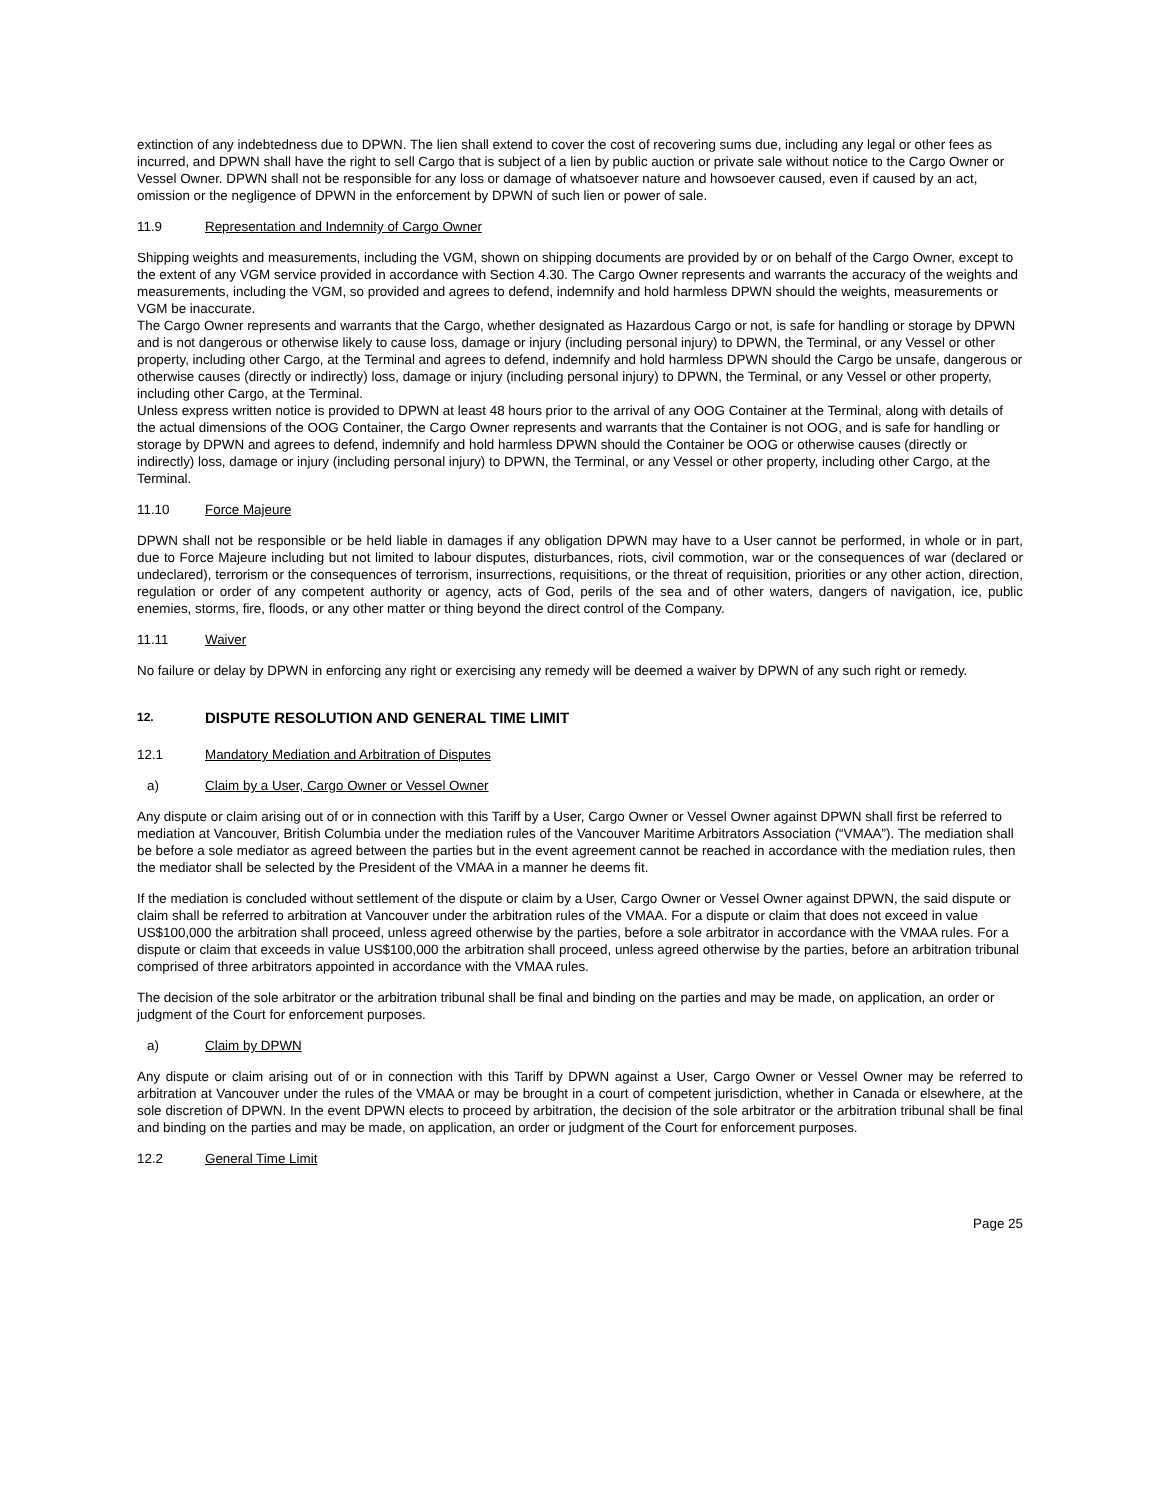extinction of any indebtedness due to DPWN. The lien shall extend to cover the cost of recovering sums due, including any legal or other fees as incurred, and DPWN shall have the right to sell Cargo that is subject of a lien by public auction or private sale without notice to the Cargo Owner or Vessel Owner. DPWN shall not be responsible for any loss or damage of whatsoever nature and howsoever caused, even if caused by an act, omission or the negligence of DPWN in the enforcement by DPWN of such lien or power of sale.
11.9 Representation and Indemnity of Cargo Owner
Shipping weights and measurements, including the VGM, shown on shipping documents are provided by or on behalf of the Cargo Owner, except to the extent of any VGM service provided in accordance with Section 4.30. The Cargo Owner represents and warrants the accuracy of the weights and measurements, including the VGM, so provided and agrees to defend, indemnify and hold harmless DPWN should the weights, measurements or VGM be inaccurate.
The Cargo Owner represents and warrants that the Cargo, whether designated as Hazardous Cargo or not, is safe for handling or storage by DPWN and is not dangerous or otherwise likely to cause loss, damage or injury (including personal injury) to DPWN, the Terminal, or any Vessel or other property, including other Cargo, at the Terminal and agrees to defend, indemnify and hold harmless DPWN should the Cargo be unsafe, dangerous or otherwise causes (directly or indirectly) loss, damage or injury (including personal injury) to DPWN, the Terminal, or any Vessel or other property, including other Cargo, at the Terminal.
Unless express written notice is provided to DPWN at least 48 hours prior to the arrival of any OOG Container at the Terminal, along with details of the actual dimensions of the OOG Container, the Cargo Owner represents and warrants that the Container is not OOG, and is safe for handling or storage by DPWN and agrees to defend, indemnify and hold harmless DPWN should the Container be OOG or otherwise causes (directly or indirectly) loss, damage or injury (including personal injury) to DPWN, the Terminal, or any Vessel or other property, including other Cargo, at the Terminal.
11.10 Force Majeure
DPWN shall not be responsible or be held liable in damages if any obligation DPWN may have to a User cannot be performed, in whole or in part, due to Force Majeure including but not limited to labour disputes, disturbances, riots, civil commotion, war or the consequences of war (declared or undeclared), terrorism or the consequences of terrorism, insurrections, requisitions, or the threat of requisition, priorities or any other action, direction, regulation or order of any competent authority or agency, acts of God, perils of the sea and of other waters, dangers of navigation, ice, public enemies, storms, fire, floods, or any other matter or thing beyond the direct control of the Company.
11.11 Waiver
No failure or delay by DPWN in enforcing any right or exercising any remedy will be deemed a waiver by DPWN of any such right or remedy.
12. DISPUTE RESOLUTION AND GENERAL TIME LIMIT
12.1 Mandatory Mediation and Arbitration of Disputes
a) Claim by a User, Cargo Owner or Vessel Owner
Any dispute or claim arising out of or in connection with this Tariff by a User, Cargo Owner or Vessel Owner against DPWN shall first be referred to mediation at Vancouver, British Columbia under the mediation rules of the Vancouver Maritime Arbitrators Association (“VMAA”). The mediation shall be before a sole mediator as agreed between the parties but in the event agreement cannot be reached in accordance with the mediation rules, then the mediator shall be selected by the President of the VMAA in a manner he deems fit.
If the mediation is concluded without settlement of the dispute or claim by a User, Cargo Owner or Vessel Owner against DPWN, the said dispute or claim shall be referred to arbitration at Vancouver under the arbitration rules of the VMAA. For a dispute or claim that does not exceed in value US$100,000 the arbitration shall proceed, unless agreed otherwise by the parties, before a sole arbitrator in accordance with the VMAA rules. For a dispute or claim that exceeds in value US$100,000 the arbitration shall proceed, unless agreed otherwise by the parties, before an arbitration tribunal comprised of three arbitrators appointed in accordance with the VMAA rules.
The decision of the sole arbitrator or the arbitration tribunal shall be final and binding on the parties and may be made, on application, an order or judgment of the Court for enforcement purposes.
a) Claim by DPWN
Any dispute or claim arising out of or in connection with this Tariff by DPWN against a User, Cargo Owner or Vessel Owner may be referred to arbitration at Vancouver under the rules of the VMAA or may be brought in a court of competent jurisdiction, whether in Canada or elsewhere, at the sole discretion of DPWN. In the event DPWN elects to proceed by arbitration, the decision of the sole arbitrator or the arbitration tribunal shall be final and binding on the parties and may be made, on application, an order or judgment of the Court for enforcement purposes.
12.2 General Time Limit
Page 25